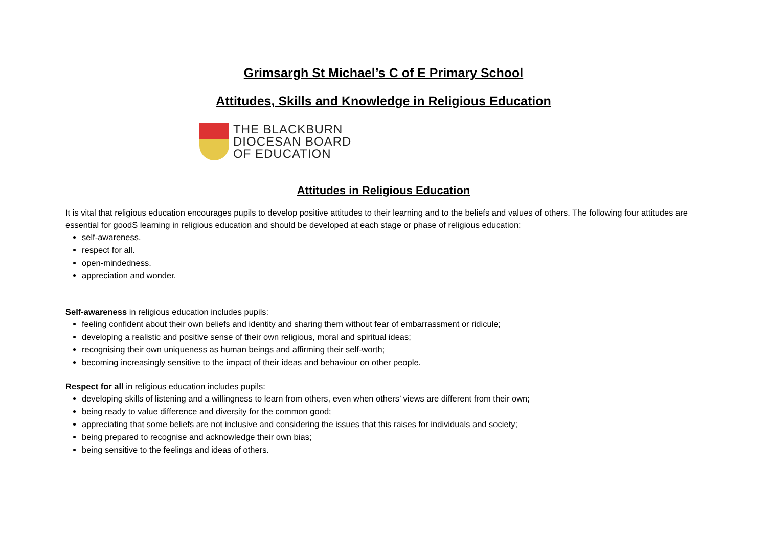Grimsargh St Michael’s C of E Primary School
Attitudes, Skills and Knowledge in Religious Education
THE BLACKBURN
DIOCESAN BOARD
OF EDUCATION
Attitudes in Religious Education
It is vital that religious education encourages pupils to develop positive attitudes to their learning and to the beliefs and values of others. The following four attitudes are essential for goodS learning in religious education and should be developed at each stage or phase of religious education:
self-awareness.
respect for all.
open-mindedness.
appreciation and wonder.
Self-awareness in religious education includes pupils:
feeling confident about their own beliefs and identity and sharing them without fear of embarrassment or ridicule;
developing a realistic and positive sense of their own religious, moral and spiritual ideas;
recognising their own uniqueness as human beings and affirming their self-worth;
becoming increasingly sensitive to the impact of their ideas and behaviour on other people.
Respect for all in religious education includes pupils:
developing skills of listening and a willingness to learn from others, even when others’ views are different from their own;
being ready to value difference and diversity for the common good;
appreciating that some beliefs are not inclusive and considering the issues that this raises for individuals and society;
being prepared to recognise and acknowledge their own bias;
being sensitive to the feelings and ideas of others.